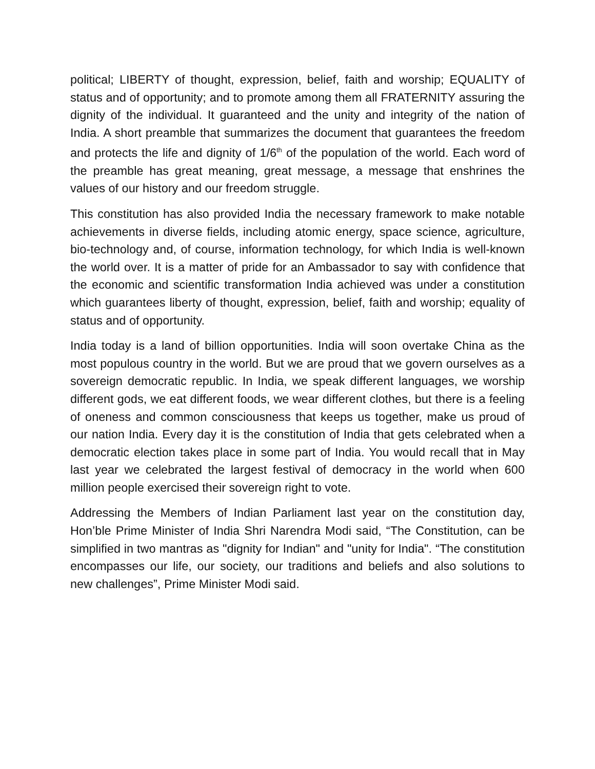political; LIBERTY of thought, expression, belief, faith and worship; EQUALITY of status and of opportunity; and to promote among them all FRATERNITY assuring the dignity of the individual. It guaranteed and the unity and integrity of the nation of India. A short preamble that summarizes the document that guarantees the freedom and protects the life and dignity of 1/6<sup>th</sup> of the population of the world. Each word of the preamble has great meaning, great message, a message that enshrines the values of our history and our freedom struggle.
This constitution has also provided India the necessary framework to make notable achievements in diverse fields, including atomic energy, space science, agriculture, bio-technology and, of course, information technology, for which India is well-known the world over. It is a matter of pride for an Ambassador to say with confidence that the economic and scientific transformation India achieved was under a constitution which guarantees liberty of thought, expression, belief, faith and worship; equality of status and of opportunity.
India today is a land of billion opportunities. India will soon overtake China as the most populous country in the world. But we are proud that we govern ourselves as a sovereign democratic republic. In India, we speak different languages, we worship different gods, we eat different foods, we wear different clothes, but there is a feeling of oneness and common consciousness that keeps us together, make us proud of our nation India. Every day it is the constitution of India that gets celebrated when a democratic election takes place in some part of India. You would recall that in May last year we celebrated the largest festival of democracy in the world when 600 million people exercised their sovereign right to vote.
Addressing the Members of Indian Parliament last year on the constitution day, Hon’ble Prime Minister of India Shri Narendra Modi said, “The Constitution, can be simplified in two mantras as "dignity for Indian" and "unity for India". “The constitution encompasses our life, our society, our traditions and beliefs and also solutions to new challenges”, Prime Minister Modi said.